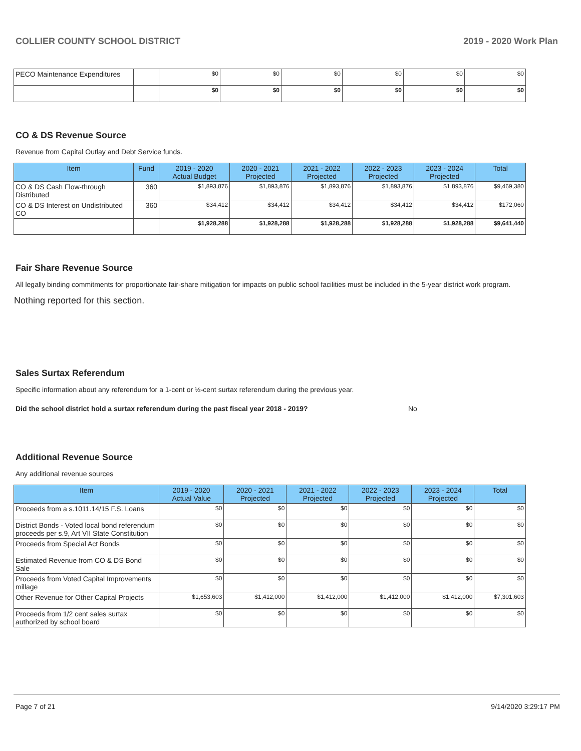COLLIER COUNTY SCHOOL DISTRICT 2019 - 2020 Work Plan
| PECO Maintenance Expenditures | | $0 | $0 | $0 | $0 | $0 | $0 |
| | | $0 | $0 | $0 | $0 | $0 | $0 |
CO & DS Revenue Source
Revenue from Capital Outlay and Debt Service funds.
| Item | Fund | 2019 - 2020 Actual Budget | 2020 - 2021 Projected | 2021 - 2022 Projected | 2022 - 2023 Projected | 2023 - 2024 Projected | Total |
| --- | --- | --- | --- | --- | --- | --- | --- |
| CO & DS Cash Flow-through Distributed | 360 | $1,893,876 | $1,893,876 | $1,893,876 | $1,893,876 | $1,893,876 | $9,469,380 |
| CO & DS Interest on Undistributed CO | 360 | $34,412 | $34,412 | $34,412 | $34,412 | $34,412 | $172,060 |
| | | $1,928,288 | $1,928,288 | $1,928,288 | $1,928,288 | $1,928,288 | $9,641,440 |
Fair Share Revenue Source
All legally binding commitments for proportionate fair-share mitigation for impacts on public school facilities must be included in the 5-year district work program.
Nothing reported for this section.
Sales Surtax Referendum
Specific information about any referendum for a 1-cent or ½-cent surtax referendum during the previous year.
Did the school district hold a surtax referendum during the past fiscal year 2018 - 2019? No
Additional Revenue Source
Any additional revenue sources
| Item | 2019 - 2020 Actual Value | 2020 - 2021 Projected | 2021 - 2022 Projected | 2022 - 2023 Projected | 2023 - 2024 Projected | Total |
| --- | --- | --- | --- | --- | --- | --- |
| Proceeds from a s.1011.14/15 F.S. Loans | $0 | $0 | $0 | $0 | $0 | $0 |
| District Bonds - Voted local bond referendum proceeds per s.9, Art VII State Constitution | $0 | $0 | $0 | $0 | $0 | $0 |
| Proceeds from Special Act Bonds | $0 | $0 | $0 | $0 | $0 | $0 |
| Estimated Revenue from CO & DS Bond Sale | $0 | $0 | $0 | $0 | $0 | $0 |
| Proceeds from Voted Capital Improvements millage | $0 | $0 | $0 | $0 | $0 | $0 |
| Other Revenue for Other Capital Projects | $1,653,603 | $1,412,000 | $1,412,000 | $1,412,000 | $1,412,000 | $7,301,603 |
| Proceeds from 1/2 cent sales surtax authorized by school board | $0 | $0 | $0 | $0 | $0 | $0 |
Page 7 of 21 9/14/2020 3:29:17 PM